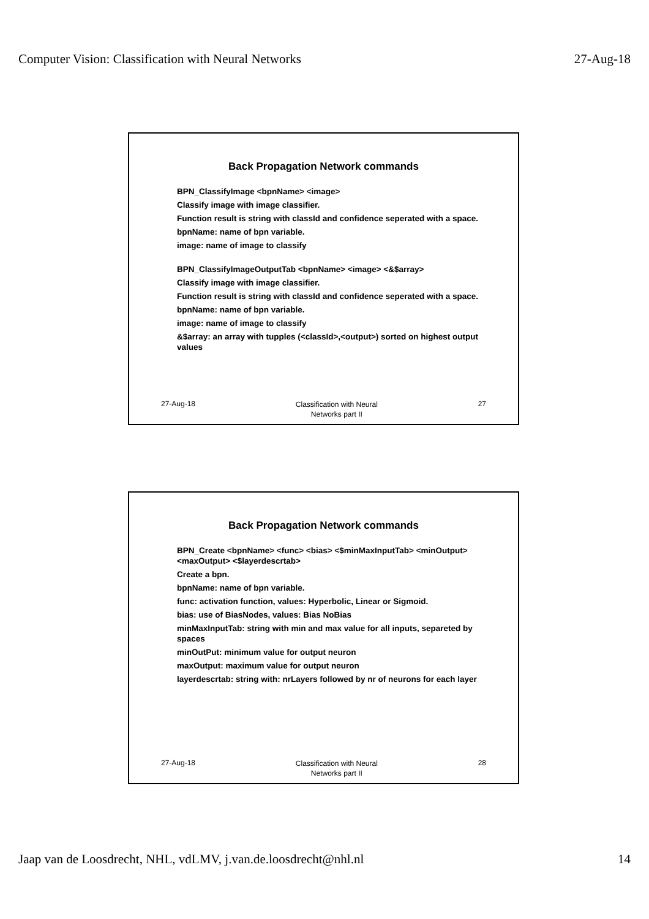Computer Vision: Classification with Neural Networks 27-Aug-18
Back Propagation Network commands
BPN_ClassifyImage <bpnName> <image>
Classify image with image classifier.
Function result is string with classId and confidence seperated with a space.
bpnName: name of bpn variable.
image: name of image to classify
BPN_ClassifyImageOutputTab <bpnName> <image> <&$array>
Classify image with image classifier.
Function result is string with classId and confidence seperated with a space.
bpnName: name of bpn variable.
image: name of image to classify
&$array: an array with tupples (<classId>,<output>) sorted on highest output values
27-Aug-18 Classification with Neural
Networks part II 27
Back Propagation Network commands
BPN_Create <bpnName> <func> <bias> <$minMaxInputTab> <minOutput> <maxOutput> <$layerdescrtab>
Create a bpn.
bpnName: name of bpn variable.
func: activation function, values: Hyperbolic, Linear or Sigmoid.
bias: use of BiasNodes, values: Bias NoBias
minMaxInputTab: string with min and max value for all inputs, separeted by spaces
minOutPut: minimum value for output neuron
maxOutput: maximum value for output neuron
layerdescrtab: string with: nrLayers followed by nr of neurons for each layer
27-Aug-18 Classification with Neural
Networks part II 28
Jaap van de Loosdrecht, NHL, vdLMV, j.van.de.loosdrecht@nhl.nl 14